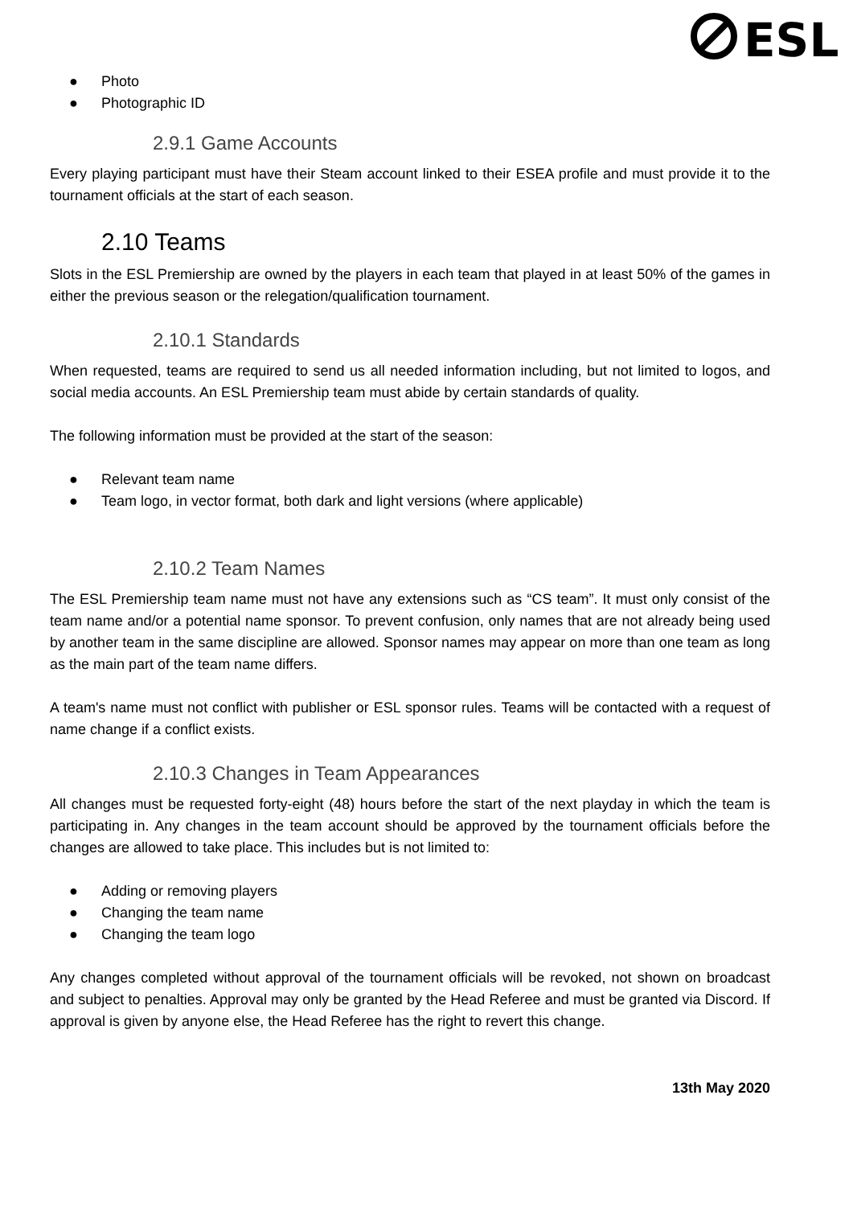ESL
● Photo
● Photographic ID
2.9.1 Game Accounts
Every playing participant must have their Steam account linked to their ESEA profile and must provide it to the tournament officials at the start of each season.
2.10 Teams
Slots in the ESL Premiership are owned by the players in each team that played in at least 50% of the games in either the previous season or the relegation/qualification tournament.
2.10.1 Standards
When requested, teams are required to send us all needed information including, but not limited to logos, and social media accounts. An ESL Premiership team must abide by certain standards of quality.
The following information must be provided at the start of the season:
● Relevant team name
● Team logo, in vector format, both dark and light versions (where applicable)
2.10.2 Team Names
The ESL Premiership team name must not have any extensions such as “CS team”. It must only consist of the team name and/or a potential name sponsor. To prevent confusion, only names that are not already being used by another team in the same discipline are allowed. Sponsor names may appear on more than one team as long as the main part of the team name differs.
A team's name must not conflict with publisher or ESL sponsor rules. Teams will be contacted with a request of name change if a conflict exists.
2.10.3 Changes in Team Appearances
All changes must be requested forty-eight (48) hours before the start of the next playday in which the team is participating in. Any changes in the team account should be approved by the tournament officials before the changes are allowed to take place. This includes but is not limited to:
● Adding or removing players
● Changing the team name
● Changing the team logo
Any changes completed without approval of the tournament officials will be revoked, not shown on broadcast and subject to penalties. Approval may only be granted by the Head Referee and must be granted via Discord. If approval is given by anyone else, the Head Referee has the right to revert this change.
13th May 2020